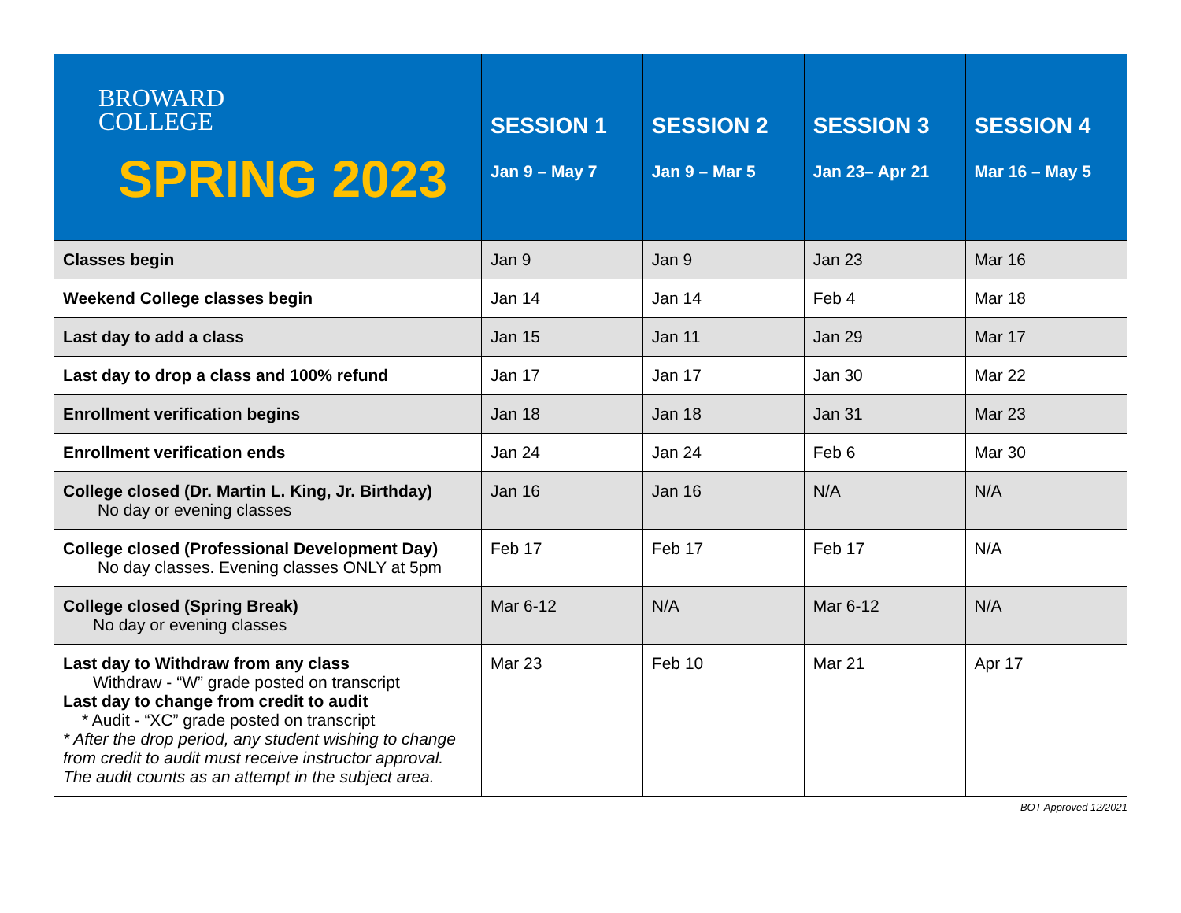| BROWARD COLLEGE SPRING 2023 | SESSION 1 Jan 9 – May 7 | SESSION 2 Jan 9 – Mar 5 | SESSION 3 Jan 23– Apr 21 | SESSION 4 Mar 16 – May 5 |
| --- | --- | --- | --- | --- |
| Classes begin | Jan 9 | Jan 9 | Jan 23 | Mar 16 |
| Weekend College classes begin | Jan 14 | Jan 14 | Feb 4 | Mar 18 |
| Last day to add a class | Jan 15 | Jan 11 | Jan 29 | Mar 17 |
| Last day to drop a class and 100% refund | Jan 17 | Jan 17 | Jan 30 | Mar 22 |
| Enrollment verification begins | Jan 18 | Jan 18 | Jan 31 | Mar 23 |
| Enrollment verification ends | Jan 24 | Jan 24 | Feb 6 | Mar 30 |
| College closed (Dr. Martin L. King, Jr. Birthday) No day or evening classes | Jan 16 | Jan 16 | N/A | N/A |
| College closed (Professional Development Day) No day classes. Evening classes ONLY at 5pm | Feb 17 | Feb 17 | Feb 17 | N/A |
| College closed (Spring Break) No day or evening classes | Mar 6-12 | N/A | Mar 6-12 | N/A |
| Last day to Withdraw from any class Withdraw - “W” grade posted on transcript Last day to change from credit to audit * Audit - “XC” grade posted on transcript * After the drop period, any student wishing to change from credit to audit must receive instructor approval. The audit counts as an attempt in the subject area. | Mar 23 | Feb 10 | Mar 21 | Apr 17 |
BOT Approved 12/2021